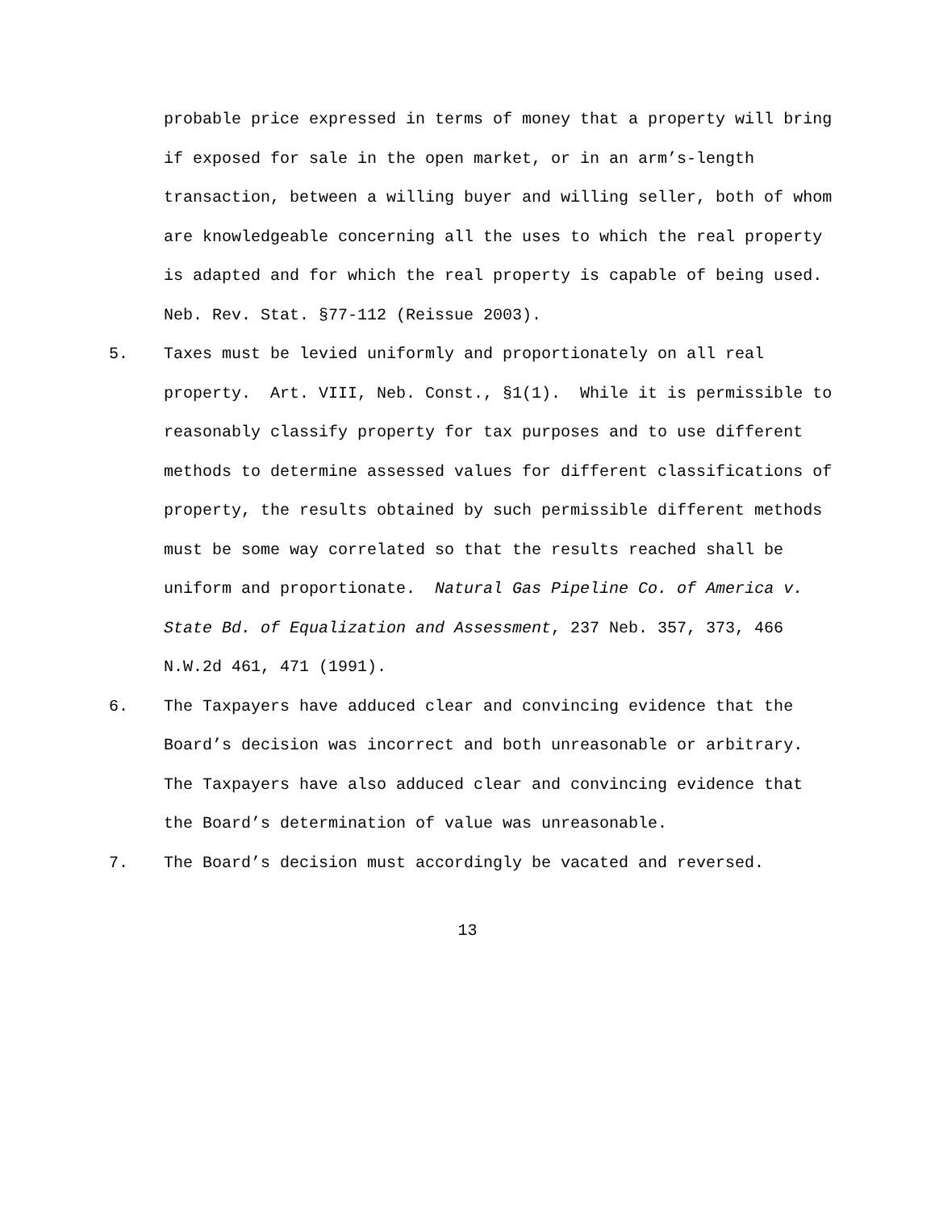probable price expressed in terms of money that a property will bring if exposed for sale in the open market, or in an arm’s-length transaction, between a willing buyer and willing seller, both of whom are knowledgeable concerning all the uses to which the real property is adapted and for which the real property is capable of being used. Neb. Rev. Stat. §77-112 (Reissue 2003).
5. Taxes must be levied uniformly and proportionately on all real property. Art. VIII, Neb. Const., §1(1). While it is permissible to reasonably classify property for tax purposes and to use different methods to determine assessed values for different classifications of property, the results obtained by such permissible different methods must be some way correlated so that the results reached shall be uniform and proportionate. Natural Gas Pipeline Co. of America v. State Bd. of Equalization and Assessment, 237 Neb. 357, 373, 466 N.W.2d 461, 471 (1991).
6. The Taxpayers have adduced clear and convincing evidence that the Board’s decision was incorrect and both unreasonable or arbitrary. The Taxpayers have also adduced clear and convincing evidence that the Board’s determination of value was unreasonable.
7. The Board’s decision must accordingly be vacated and reversed.
13